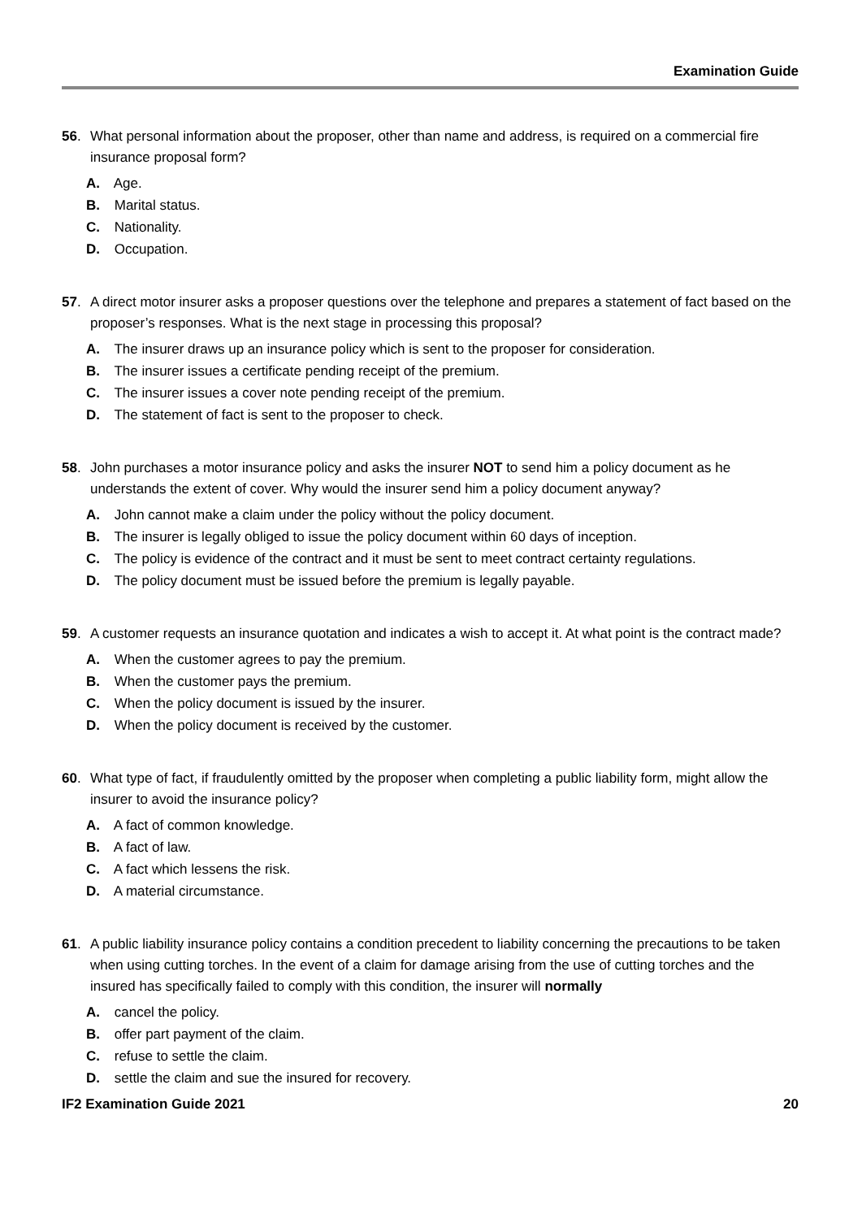Examination Guide
56. What personal information about the proposer, other than name and address, is required on a commercial fire insurance proposal form?
A. Age.
B. Marital status.
C. Nationality.
D. Occupation.
57. A direct motor insurer asks a proposer questions over the telephone and prepares a statement of fact based on the proposer’s responses. What is the next stage in processing this proposal?
A. The insurer draws up an insurance policy which is sent to the proposer for consideration.
B. The insurer issues a certificate pending receipt of the premium.
C. The insurer issues a cover note pending receipt of the premium.
D. The statement of fact is sent to the proposer to check.
58. John purchases a motor insurance policy and asks the insurer NOT to send him a policy document as he understands the extent of cover. Why would the insurer send him a policy document anyway?
A. John cannot make a claim under the policy without the policy document.
B. The insurer is legally obliged to issue the policy document within 60 days of inception.
C. The policy is evidence of the contract and it must be sent to meet contract certainty regulations.
D. The policy document must be issued before the premium is legally payable.
59. A customer requests an insurance quotation and indicates a wish to accept it. At what point is the contract made?
A. When the customer agrees to pay the premium.
B. When the customer pays the premium.
C. When the policy document is issued by the insurer.
D. When the policy document is received by the customer.
60. What type of fact, if fraudulently omitted by the proposer when completing a public liability form, might allow the insurer to avoid the insurance policy?
A. A fact of common knowledge.
B. A fact of law.
C. A fact which lessens the risk.
D. A material circumstance.
61. A public liability insurance policy contains a condition precedent to liability concerning the precautions to be taken when using cutting torches. In the event of a claim for damage arising from the use of cutting torches and the insured has specifically failed to comply with this condition, the insurer will normally
A. cancel the policy.
B. offer part payment of the claim.
C. refuse to settle the claim.
D. settle the claim and sue the insured for recovery.
IF2 Examination Guide 2021 20